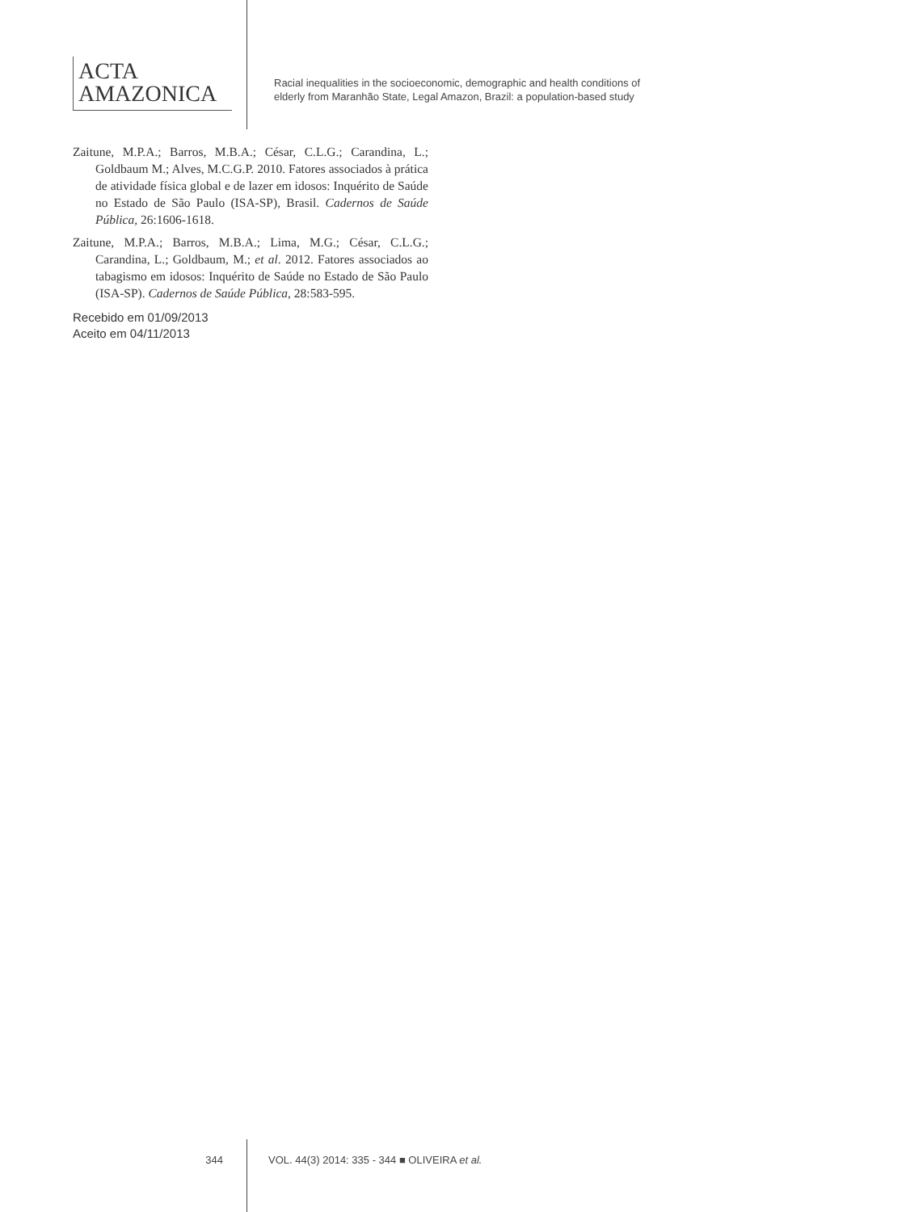ACTA
AMAZONICA
Racial inequalities in the socioeconomic, demographic and health conditions of
elderly from Maranhão State, Legal Amazon, Brazil: a population-based study
Zaitune, M.P.A.; Barros, M.B.A.; César, C.L.G.; Carandina, L.; Goldbaum M.; Alves, M.C.G.P. 2010. Fatores associados à prática de atividade física global e de lazer em idosos: Inquérito de Saúde no Estado de São Paulo (ISA-SP), Brasil. Cadernos de Saúde Pública, 26:1606-1618.
Zaitune, M.P.A.; Barros, M.B.A.; Lima, M.G.; César, C.L.G.; Carandina, L.; Goldbaum, M.; et al. 2012. Fatores associados ao tabagismo em idosos: Inquérito de Saúde no Estado de São Paulo (ISA-SP). Cadernos de Saúde Pública, 28:583-595.
Recebido em 01/09/2013
Aceito em 04/11/2013
344 VOL. 44(3) 2014: 335 - 344 ■ OLIVEIRA et al.